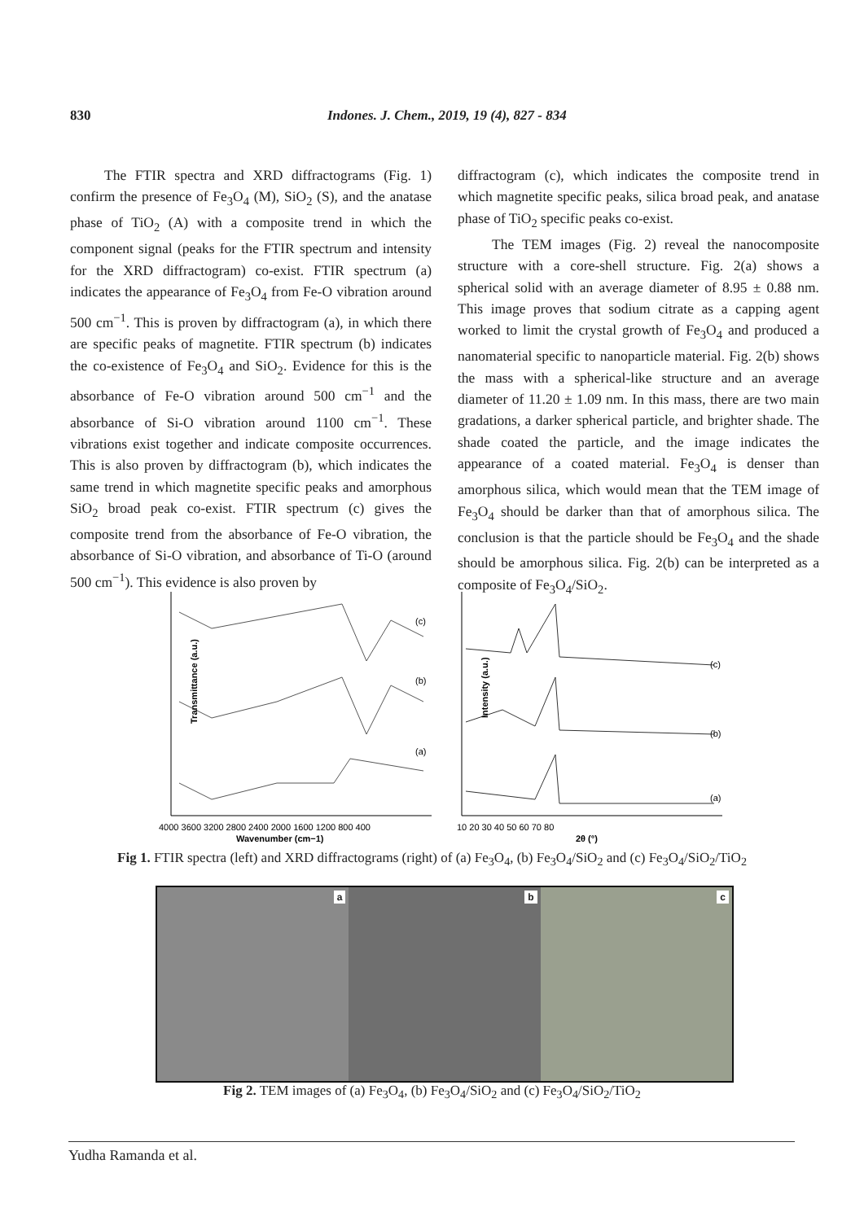830 Indones. J. Chem., 2019, 19 (4), 827 - 834
The FTIR spectra and XRD diffractograms (Fig. 1) confirm the presence of Fe<sub>3</sub>O<sub>4</sub> (M), SiO<sub>2</sub> (S), and the anatase phase of TiO<sub>2</sub> (A) with a composite trend in which the component signal (peaks for the FTIR spectrum and intensity for the XRD diffractogram) co-exist. FTIR spectrum (a) indicates the appearance of Fe<sub>3</sub>O<sub>4</sub> from Fe-O vibration around 500 cm<sup>−1</sup>. This is proven by diffractogram (a), in which there are specific peaks of magnetite. FTIR spectrum (b) indicates the co-existence of Fe<sub>3</sub>O<sub>4</sub> and SiO<sub>2</sub>. Evidence for this is the absorbance of Fe-O vibration around 500 cm<sup>−1</sup> and the absorbance of Si-O vibration around 1100 cm<sup>−1</sup>. These vibrations exist together and indicate composite occurrences. This is also proven by diffractogram (b), which indicates the same trend in which magnetite specific peaks and amorphous SiO<sub>2</sub> broad peak co-exist. FTIR spectrum (c) gives the composite trend from the absorbance of Fe-O vibration, the absorbance of Si-O vibration, and absorbance of Ti-O (around 500 cm<sup>−1</sup>). This evidence is also proven by
diffractogram (c), which indicates the composite trend in which magnetite specific peaks, silica broad peak, and anatase phase of TiO<sub>2</sub> specific peaks co-exist.
The TEM images (Fig. 2) reveal the nanocomposite structure with a core-shell structure. Fig. 2(a) shows a spherical solid with an average diameter of 8.95 ± 0.88 nm. This image proves that sodium citrate as a capping agent worked to limit the crystal growth of Fe<sub>3</sub>O<sub>4</sub> and produced a nanomaterial specific to nanoparticle material. Fig. 2(b) shows the mass with a spherical-like structure and an average diameter of 11.20 ± 1.09 nm. In this mass, there are two main gradations, a darker spherical particle, and brighter shade. The shade coated the particle, and the image indicates the appearance of a coated material. Fe<sub>3</sub>O<sub>4</sub> is denser than amorphous silica, which would mean that the TEM image of Fe<sub>3</sub>O<sub>4</sub> should be darker than that of amorphous silica. The conclusion is that the particle should be Fe<sub>3</sub>O<sub>4</sub> and the shade should be amorphous silica. Fig. 2(b) can be interpreted as a composite of Fe<sub>3</sub>O<sub>4</sub>/SiO<sub>2</sub>.
(c)
(b)
(a)
Transmittance (a.u.)
4000 3600 3200 2800 2400 2000 1600 1200 800 400
Wavenumber (cm−1)
(c)
(b)
(a)
Intensity (a.u.)
10 20 30 40 50 60 70 80
2θ (°)
Fig 1. FTIR spectra (left) and XRD diffractograms (right) of (a) Fe<sub>3</sub>O<sub>4</sub>, (b) Fe<sub>3</sub>O<sub>4</sub>/SiO<sub>2</sub> and (c) Fe<sub>3</sub>O<sub>4</sub>/SiO<sub>2</sub>/TiO<sub>2</sub>
a
b
c
Fig 2. TEM images of (a) Fe<sub>3</sub>O<sub>4</sub>, (b) Fe<sub>3</sub>O<sub>4</sub>/SiO<sub>2</sub> and (c) Fe<sub>3</sub>O<sub>4</sub>/SiO<sub>2</sub>/TiO<sub>2</sub>
Yudha Ramanda et al.